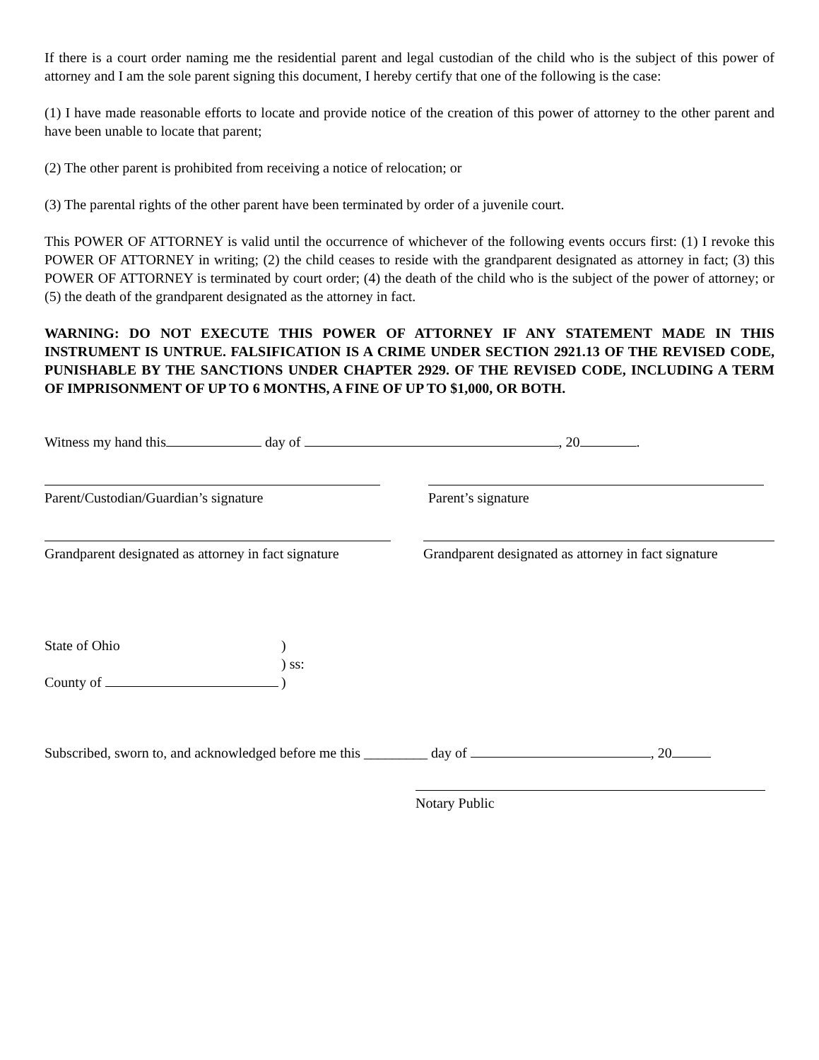If there is a court order naming me the residential parent and legal custodian of the child who is the subject of this power of attorney and I am the sole parent signing this document, I hereby certify that one of the following is the case:
(1) I have made reasonable efforts to locate and provide notice of the creation of this power of attorney to the other parent and have been unable to locate that parent;
(2) The other parent is prohibited from receiving a notice of relocation; or
(3) The parental rights of the other parent have been terminated by order of a juvenile court.
This POWER OF ATTORNEY is valid until the occurrence of whichever of the following events occurs first: (1) I revoke this POWER OF ATTORNEY in writing; (2) the child ceases to reside with the grandparent designated as attorney in fact; (3) this POWER OF ATTORNEY is terminated by court order; (4) the death of the child who is the subject of the power of attorney; or (5) the death of the grandparent designated as the attorney in fact.
WARNING: DO NOT EXECUTE THIS POWER OF ATTORNEY IF ANY STATEMENT MADE IN THIS INSTRUMENT IS UNTRUE. FALSIFICATION IS A CRIME UNDER SECTION 2921.13 OF THE REVISED CODE, PUNISHABLE BY THE SANCTIONS UNDER CHAPTER 2929. OF THE REVISED CODE, INCLUDING A TERM OF IMPRISONMENT OF UP TO 6 MONTHS, A FINE OF UP TO $1,000, OR BOTH.
Witness my hand this day of , 20 .
Parent/Custodian/Guardian’s signature Parent’s signature
Grandparent designated as attorney in fact signature
Grandparent designated as attorney in fact signature
State of Ohio
County of
)
) ss:
)
Subscribed, sworn to, and acknowledged before me this _________ day of , 20
Notary Public